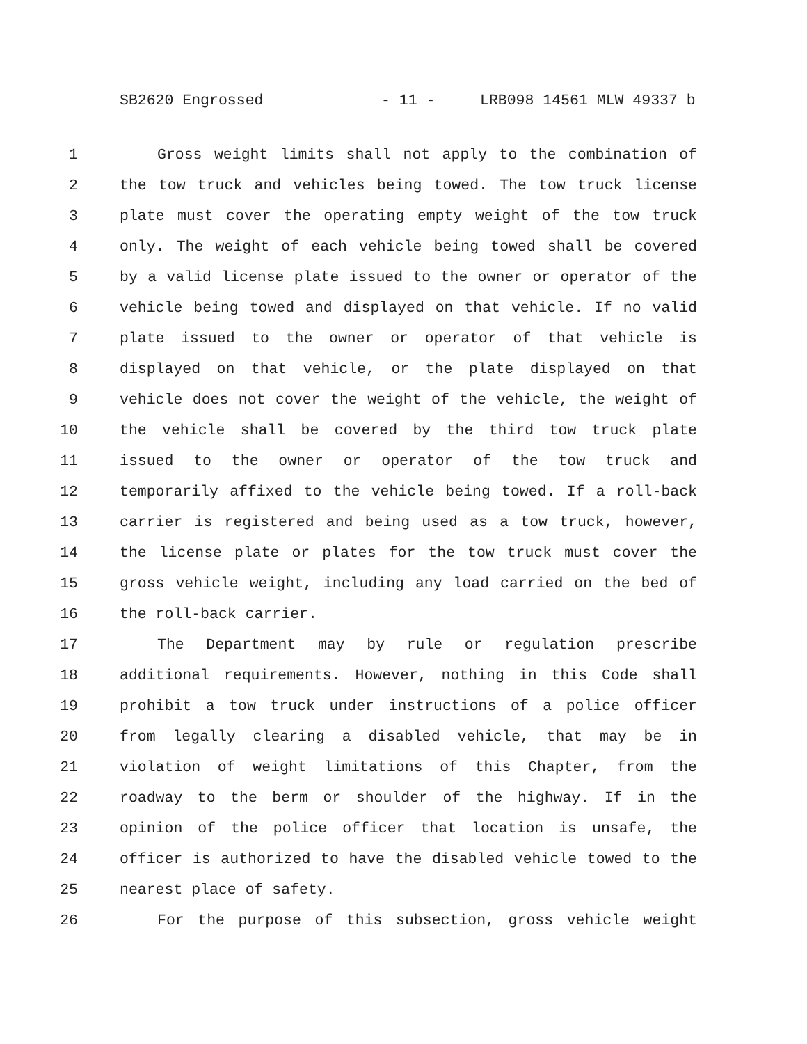SB2620 Engrossed - 11 - LRB098 14561 MLW 49337 b
1 Gross weight limits shall not apply to the combination of
2 the tow truck and vehicles being towed. The tow truck license
3 plate must cover the operating empty weight of the tow truck
4 only. The weight of each vehicle being towed shall be covered
5 by a valid license plate issued to the owner or operator of the
6 vehicle being towed and displayed on that vehicle. If no valid
7 plate issued to the owner or operator of that vehicle is
8 displayed on that vehicle, or the plate displayed on that
9 vehicle does not cover the weight of the vehicle, the weight of
10 the vehicle shall be covered by the third tow truck plate
11 issued to the owner or operator of the tow truck and
12 temporarily affixed to the vehicle being towed. If a roll-back
13 carrier is registered and being used as a tow truck, however,
14 the license plate or plates for the tow truck must cover the
15 gross vehicle weight, including any load carried on the bed of
16 the roll-back carrier.
17 The Department may by rule or regulation prescribe
18 additional requirements. However, nothing in this Code shall
19 prohibit a tow truck under instructions of a police officer
20 from legally clearing a disabled vehicle, that may be in
21 violation of weight limitations of this Chapter, from the
22 roadway to the berm or shoulder of the highway. If in the
23 opinion of the police officer that location is unsafe, the
24 officer is authorized to have the disabled vehicle towed to the
25 nearest place of safety.
26 For the purpose of this subsection, gross vehicle weight